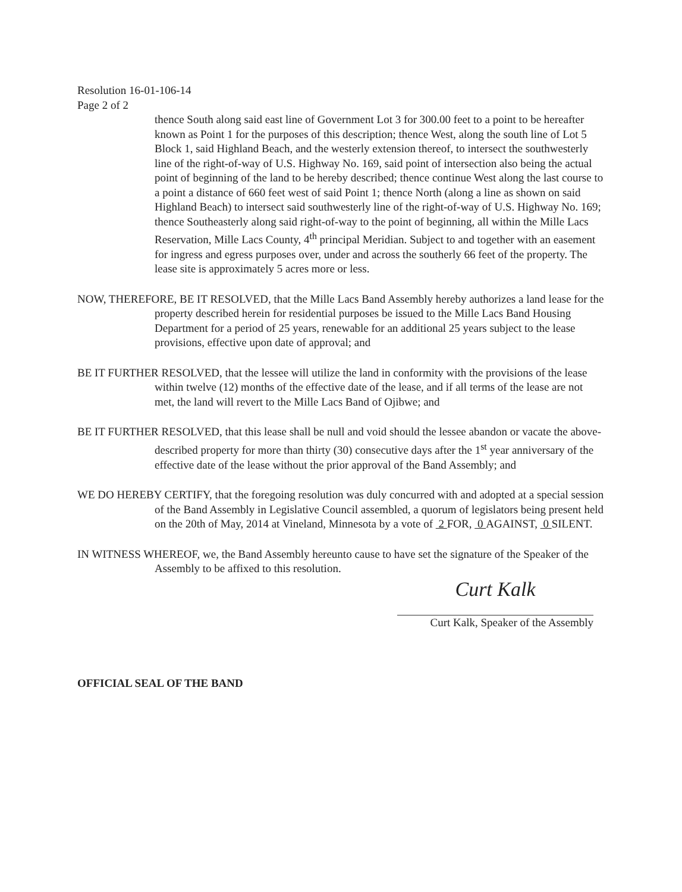Resolution 16-01-106-14
Page 2 of 2
thence South along said east line of Government Lot 3 for 300.00 feet to a point to be hereafter known as Point 1 for the purposes of this description; thence West, along the south line of Lot 5 Block 1, said Highland Beach, and the westerly extension thereof, to intersect the southwesterly line of the right-of-way of U.S. Highway No. 169, said point of intersection also being the actual point of beginning of the land to be hereby described; thence continue West along the last course to a point a distance of 660 feet west of said Point 1; thence North (along a line as shown on said Highland Beach) to intersect said southwesterly line of the right-of-way of U.S. Highway No. 169; thence Southeasterly along said right-of-way to the point of beginning, all within the Mille Lacs Reservation, Mille Lacs County, 4<sup>th</sup> principal Meridian. Subject to and together with an easement for ingress and egress purposes over, under and across the southerly 66 feet of the property. The lease site is approximately 5 acres more or less.
NOW, THEREFORE, BE IT RESOLVED, that the Mille Lacs Band Assembly hereby authorizes a land lease for the property described herein for residential purposes be issued to the Mille Lacs Band Housing Department for a period of 25 years, renewable for an additional 25 years subject to the lease provisions, effective upon date of approval; and
BE IT FURTHER RESOLVED, that the lessee will utilize the land in conformity with the provisions of the lease within twelve (12) months of the effective date of the lease, and if all terms of the lease are not met, the land will revert to the Mille Lacs Band of Ojibwe; and
BE IT FURTHER RESOLVED, that this lease shall be null and void should the lessee abandon or vacate the above-described property for more than thirty (30) consecutive days after the 1<sup>st</sup> year anniversary of the effective date of the lease without the prior approval of the Band Assembly; and
WE DO HEREBY CERTIFY, that the foregoing resolution was duly concurred with and adopted at a special session of the Band Assembly in Legislative Council assembled, a quorum of legislators being present held on the 20th of May, 2014 at Vineland, Minnesota by a vote of 2 FOR, 0 AGAINST, 0 SILENT.
IN WITNESS WHEREOF, we, the Band Assembly hereunto cause to have set the signature of the Speaker of the Assembly to be affixed to this resolution.
Curt Kalk
Curt Kalk, Speaker of the Assembly
OFFICIAL SEAL OF THE BAND